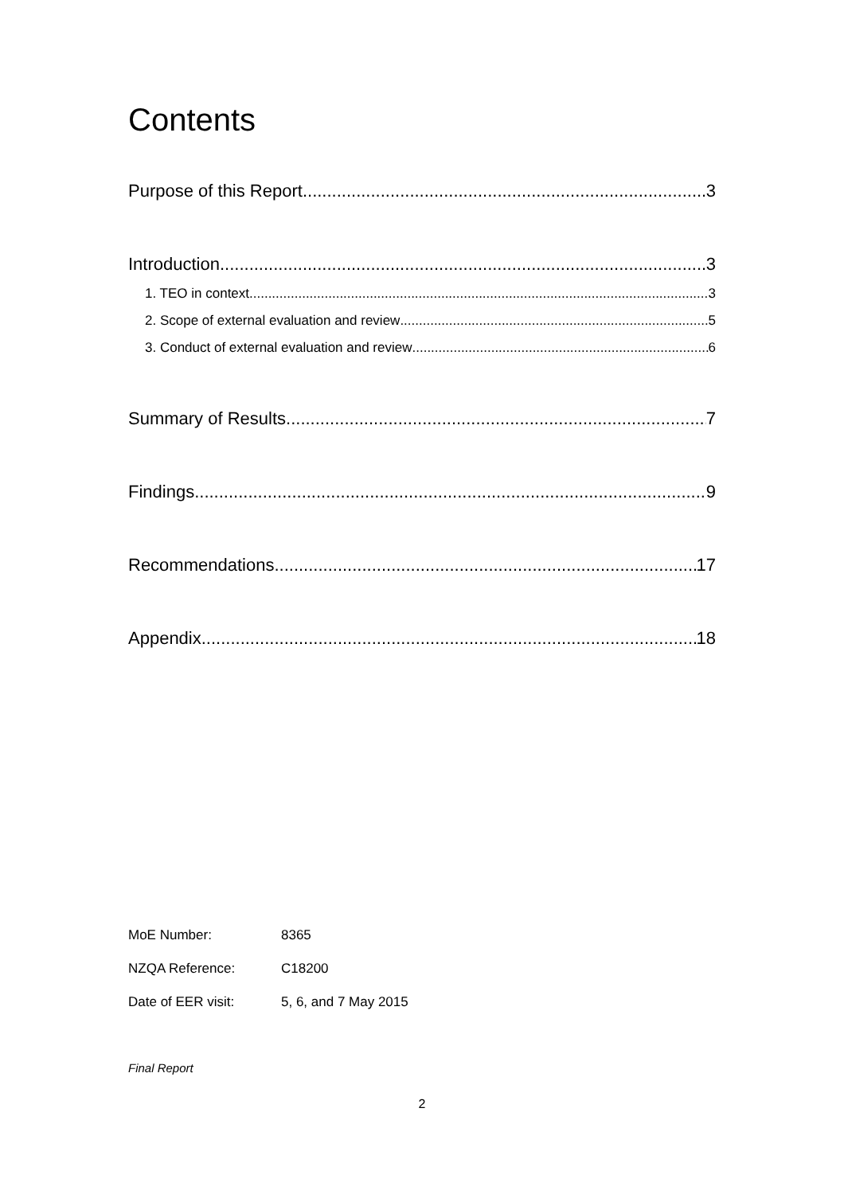Contents
Purpose of this Report 3
Introduction 3
1. TEO in context 3
2. Scope of external evaluation and review 5
3. Conduct of external evaluation and review 6
Summary of Results 7
Findings 9
Recommendations 17
Appendix 18
| MoE Number: | 8365 |
| NZQA Reference: | C18200 |
| Date of EER visit: | 5, 6, and 7 May 2015 |
Final Report
2